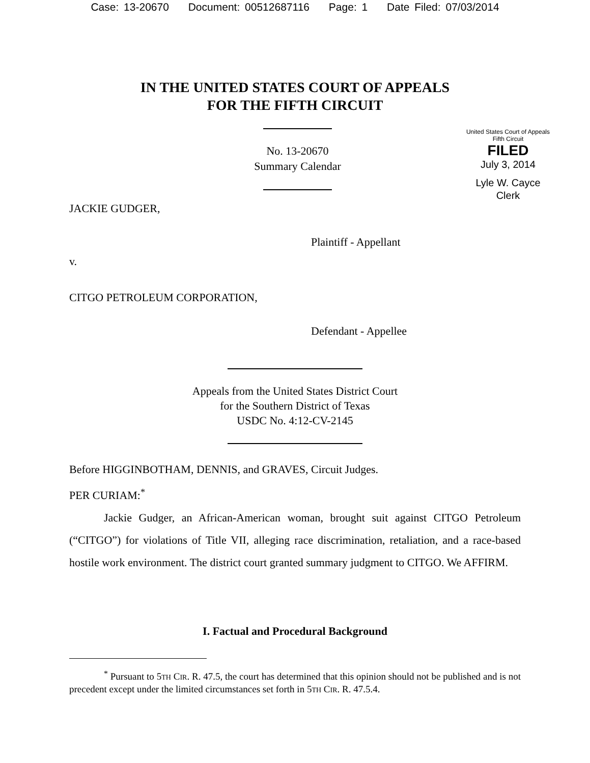Case: 13-20670 Document: 00512687116 Page: 1 Date Filed: 07/03/2014
IN THE UNITED STATES COURT OF APPEALS
FOR THE FIFTH CIRCUIT
No. 13-20670
Summary Calendar
United States Court of Appeals
Fifth Circuit
FILED
July 3, 2014
Lyle W. Cayce
Clerk
JACKIE GUDGER,
Plaintiff - Appellant
v.
CITGO PETROLEUM CORPORATION,
Defendant - Appellee
Appeals from the United States District Court
for the Southern District of Texas
USDC No. 4:12-CV-2145
Before HIGGINBOTHAM, DENNIS, and GRAVES, Circuit Judges.
PER CURIAM:<sup>*</sup>
Jackie Gudger, an African-American woman, brought suit against CITGO Petroleum (“CITGO”) for violations of Title VII, alleging race discrimination, retaliation, and a race-based hostile work environment. The district court granted summary judgment to CITGO. We AFFIRM.
I. Factual and Procedural Background
<sup>*</sup> Pursuant to 5TH CIR. R. 47.5, the court has determined that this opinion should not be published and is not precedent except under the limited circumstances set forth in 5TH CIR. R. 47.5.4.